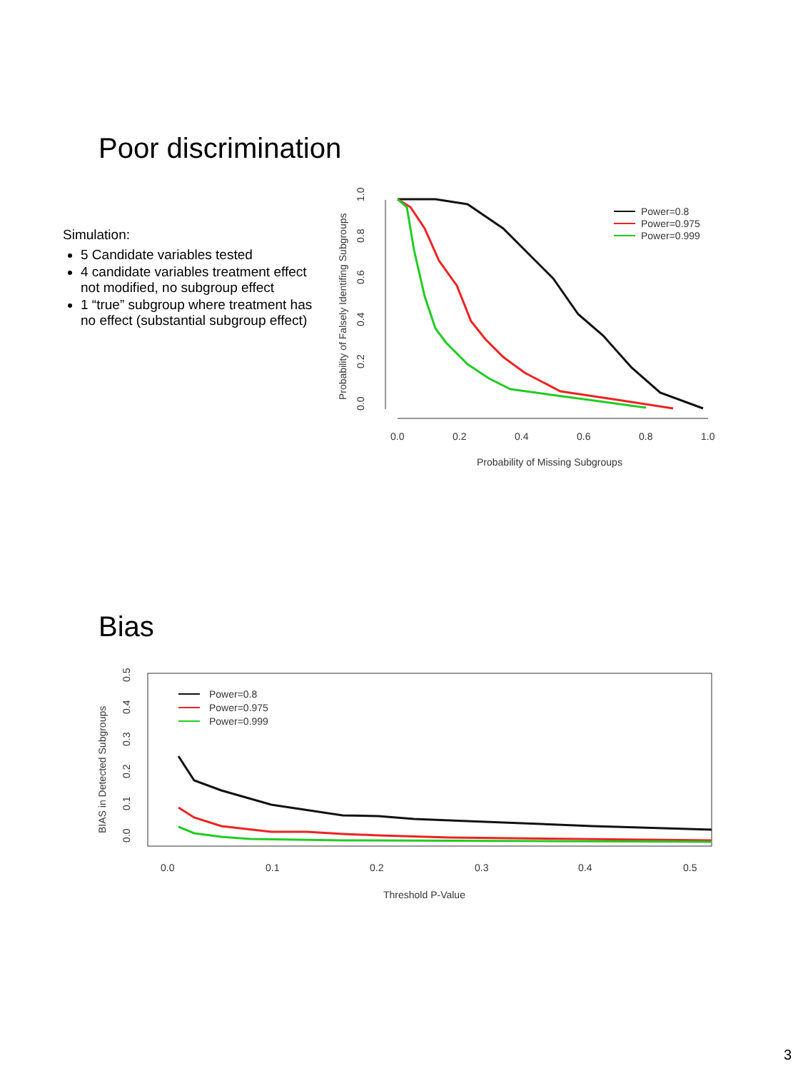Poor discrimination
Simulation:
5 Candidate variables tested
4 candidate variables treatment effect not modified, no subgroup effect
1 “true” subgroup where treatment has no effect (substantial subgroup effect)
0.0
0.2
0.4
0.6
0.8
1.0
Probability of Falsely Identifing Subgroups
0.0
0.2
0.4
0.6
0.8
1.0
Probability of Missing Subgroups
Power=0.8
Power=0.975
Power=0.999
Bias
0.0
0.1
0.2
0.3
0.4
0.5
BIAS in Detected Subgroups
0.0
0.1
0.2
0.3
0.4
0.5
Threshold P-Value
Power=0.8
Power=0.975
Power=0.999
3